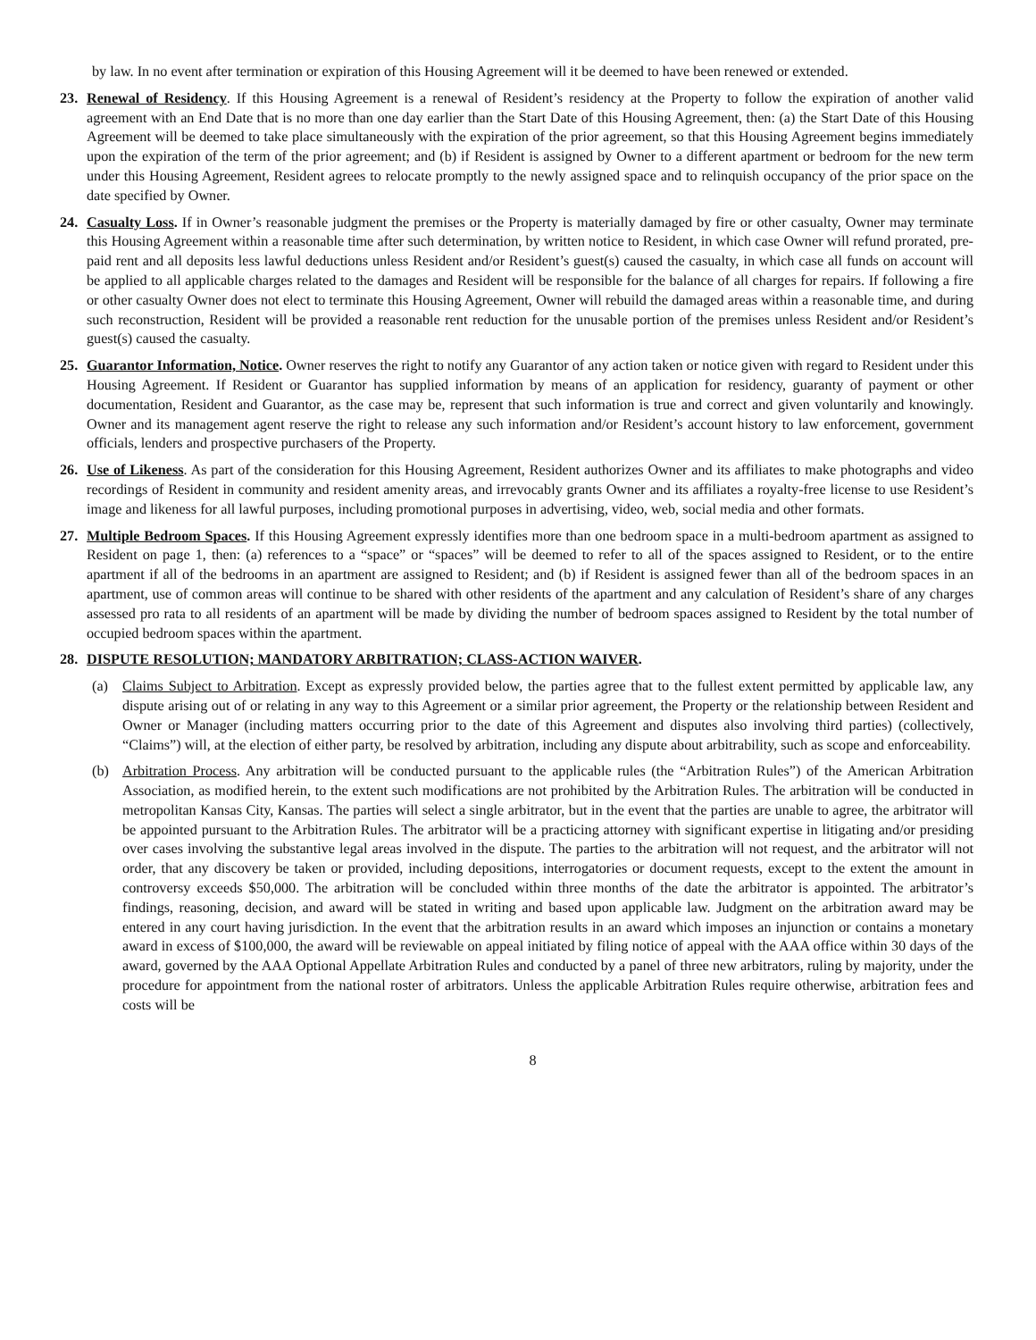by law. In no event after termination or expiration of this Housing Agreement will it be deemed to have been renewed or extended.
23. Renewal of Residency. If this Housing Agreement is a renewal of Resident’s residency at the Property to follow the expiration of another valid agreement with an End Date that is no more than one day earlier than the Start Date of this Housing Agreement, then: (a) the Start Date of this Housing Agreement will be deemed to take place simultaneously with the expiration of the prior agreement, so that this Housing Agreement begins immediately upon the expiration of the term of the prior agreement; and (b) if Resident is assigned by Owner to a different apartment or bedroom for the new term under this Housing Agreement, Resident agrees to relocate promptly to the newly assigned space and to relinquish occupancy of the prior space on the date specified by Owner.
24. Casualty Loss. If in Owner’s reasonable judgment the premises or the Property is materially damaged by fire or other casualty, Owner may terminate this Housing Agreement within a reasonable time after such determination, by written notice to Resident, in which case Owner will refund prorated, pre-paid rent and all deposits less lawful deductions unless Resident and/or Resident’s guest(s) caused the casualty, in which case all funds on account will be applied to all applicable charges related to the damages and Resident will be responsible for the balance of all charges for repairs. If following a fire or other casualty Owner does not elect to terminate this Housing Agreement, Owner will rebuild the damaged areas within a reasonable time, and during such reconstruction, Resident will be provided a reasonable rent reduction for the unusable portion of the premises unless Resident and/or Resident’s guest(s) caused the casualty.
25. Guarantor Information, Notice. Owner reserves the right to notify any Guarantor of any action taken or notice given with regard to Resident under this Housing Agreement. If Resident or Guarantor has supplied information by means of an application for residency, guaranty of payment or other documentation, Resident and Guarantor, as the case may be, represent that such information is true and correct and given voluntarily and knowingly. Owner and its management agent reserve the right to release any such information and/or Resident’s account history to law enforcement, government officials, lenders and prospective purchasers of the Property.
26. Use of Likeness. As part of the consideration for this Housing Agreement, Resident authorizes Owner and its affiliates to make photographs and video recordings of Resident in community and resident amenity areas, and irrevocably grants Owner and its affiliates a royalty-free license to use Resident’s image and likeness for all lawful purposes, including promotional purposes in advertising, video, web, social media and other formats.
27. Multiple Bedroom Spaces. If this Housing Agreement expressly identifies more than one bedroom space in a multi-bedroom apartment as assigned to Resident on page 1, then: (a) references to a “space” or “spaces” will be deemed to refer to all of the spaces assigned to Resident, or to the entire apartment if all of the bedrooms in an apartment are assigned to Resident; and (b) if Resident is assigned fewer than all of the bedroom spaces in an apartment, use of common areas will continue to be shared with other residents of the apartment and any calculation of Resident’s share of any charges assessed pro rata to all residents of an apartment will be made by dividing the number of bedroom spaces assigned to Resident by the total number of occupied bedroom spaces within the apartment.
28. DISPUTE RESOLUTION; MANDATORY ARBITRATION; CLASS-ACTION WAIVER.
(a) Claims Subject to Arbitration. Except as expressly provided below, the parties agree that to the fullest extent permitted by applicable law, any dispute arising out of or relating in any way to this Agreement or a similar prior agreement, the Property or the relationship between Resident and Owner or Manager (including matters occurring prior to the date of this Agreement and disputes also involving third parties) (collectively, “Claims”) will, at the election of either party, be resolved by arbitration, including any dispute about arbitrability, such as scope and enforceability.
(b) Arbitration Process. Any arbitration will be conducted pursuant to the applicable rules (the “Arbitration Rules”) of the American Arbitration Association, as modified herein, to the extent such modifications are not prohibited by the Arbitration Rules. The arbitration will be conducted in metropolitan Kansas City, Kansas. The parties will select a single arbitrator, but in the event that the parties are unable to agree, the arbitrator will be appointed pursuant to the Arbitration Rules. The arbitrator will be a practicing attorney with significant expertise in litigating and/or presiding over cases involving the substantive legal areas involved in the dispute. The parties to the arbitration will not request, and the arbitrator will not order, that any discovery be taken or provided, including depositions, interrogatories or document requests, except to the extent the amount in controversy exceeds $50,000. The arbitration will be concluded within three months of the date the arbitrator is appointed. The arbitrator’s findings, reasoning, decision, and award will be stated in writing and based upon applicable law. Judgment on the arbitration award may be entered in any court having jurisdiction. In the event that the arbitration results in an award which imposes an injunction or contains a monetary award in excess of $100,000, the award will be reviewable on appeal initiated by filing notice of appeal with the AAA office within 30 days of the award, governed by the AAA Optional Appellate Arbitration Rules and conducted by a panel of three new arbitrators, ruling by majority, under the procedure for appointment from the national roster of arbitrators. Unless the applicable Arbitration Rules require otherwise, arbitration fees and costs will be
8